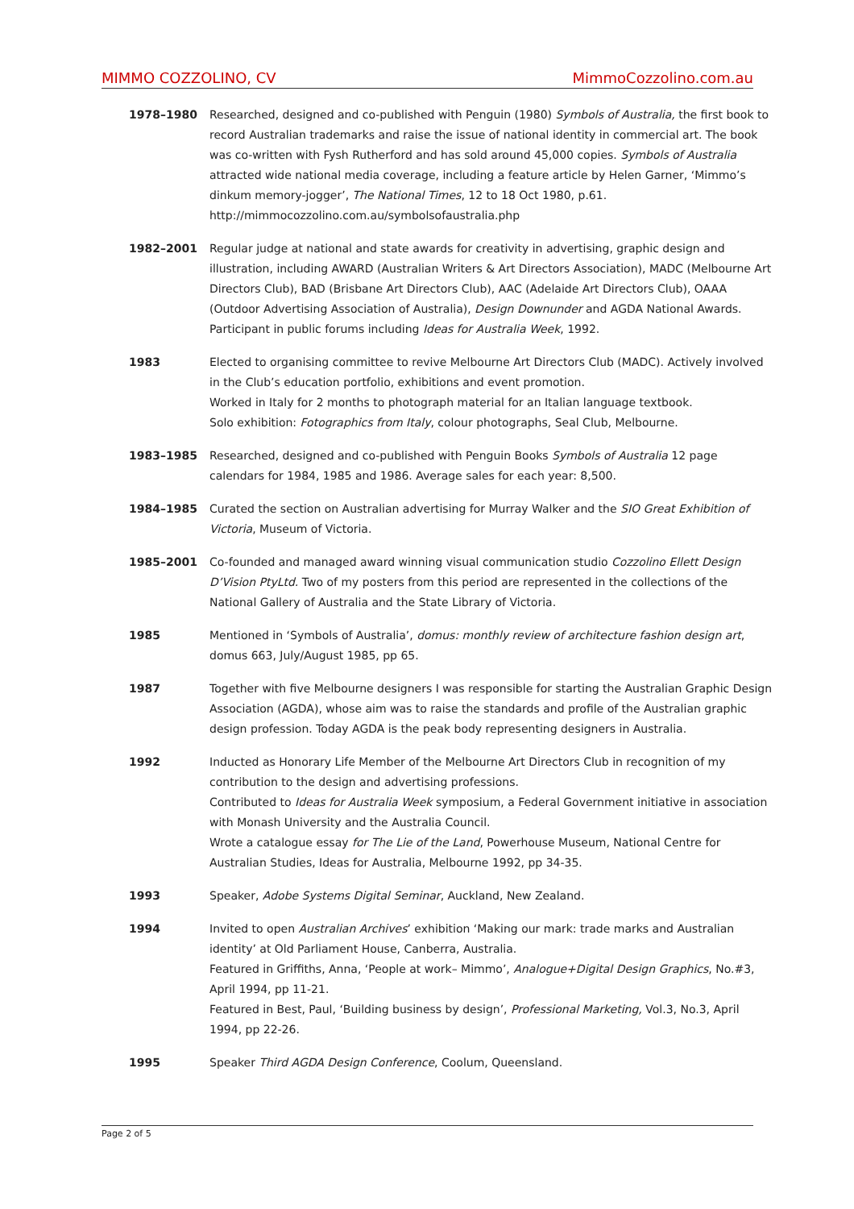MIMMO COZZOLINO, CV MimmoCozzolino.com.au
1978–1980 Researched, designed and co-published with Penguin (1980) Symbols of Australia, the first book to record Australian trademarks and raise the issue of national identity in commercial art. The book was co-written with Fysh Rutherford and has sold around 45,000 copies. Symbols of Australia attracted wide national media coverage, including a feature article by Helen Garner, ‘Mimmo’s dinkum memory-jogger’, The National Times, 12 to 18 Oct 1980, p.61.
http://mimmocozzolino.com.au/symbolsofaustralia.php
1982–2001 Regular judge at national and state awards for creativity in advertising, graphic design and illustration, including AWARD (Australian Writers & Art Directors Association), MADC (Melbourne Art Directors Club), BAD (Brisbane Art Directors Club), AAC (Adelaide Art Directors Club), OAAA (Outdoor Advertising Association of Australia), Design Downunder and AGDA National Awards. Participant in public forums including Ideas for Australia Week, 1992.
1983 Elected to organising committee to revive Melbourne Art Directors Club (MADC). Actively involved in the Club’s education portfolio, exhibitions and event promotion.
Worked in Italy for 2 months to photograph material for an Italian language textbook.
Solo exhibition: Fotographics from Italy, colour photographs, Seal Club, Melbourne.
1983–1985 Researched, designed and co-published with Penguin Books Symbols of Australia 12 page calendars for 1984, 1985 and 1986. Average sales for each year: 8,500.
1984–1985 Curated the section on Australian advertising for Murray Walker and the SIO Great Exhibition of Victoria, Museum of Victoria.
1985–2001 Co-founded and managed award winning visual communication studio Cozzolino Ellett Design D’Vision PtyLtd. Two of my posters from this period are represented in the collections of the National Gallery of Australia and the State Library of Victoria.
1985 Mentioned in ‘Symbols of Australia’, domus: monthly review of architecture fashion design art, domus 663, July/August 1985, pp 65.
1987 Together with five Melbourne designers I was responsible for starting the Australian Graphic Design Association (AGDA), whose aim was to raise the standards and profile of the Australian graphic design profession. Today AGDA is the peak body representing designers in Australia.
1992 Inducted as Honorary Life Member of the Melbourne Art Directors Club in recognition of my contribution to the design and advertising professions.
Contributed to Ideas for Australia Week symposium, a Federal Government initiative in association with Monash University and the Australia Council.
Wrote a catalogue essay for The Lie of the Land, Powerhouse Museum, National Centre for Australian Studies, Ideas for Australia, Melbourne 1992, pp 34-35.
1993 Speaker, Adobe Systems Digital Seminar, Auckland, New Zealand.
1994 Invited to open Australian Archives’ exhibition ‘Making our mark: trade marks and Australian identity’ at Old Parliament House, Canberra, Australia.
Featured in Griffiths, Anna, ‘People at work– Mimmo’, Analogue+Digital Design Graphics, No.#3, April 1994, pp 11-21.
Featured in Best, Paul, ‘Building business by design’, Professional Marketing, Vol.3, No.3, April 1994, pp 22-26.
1995 Speaker Third AGDA Design Conference, Coolum, Queensland.
Page 2 of 5